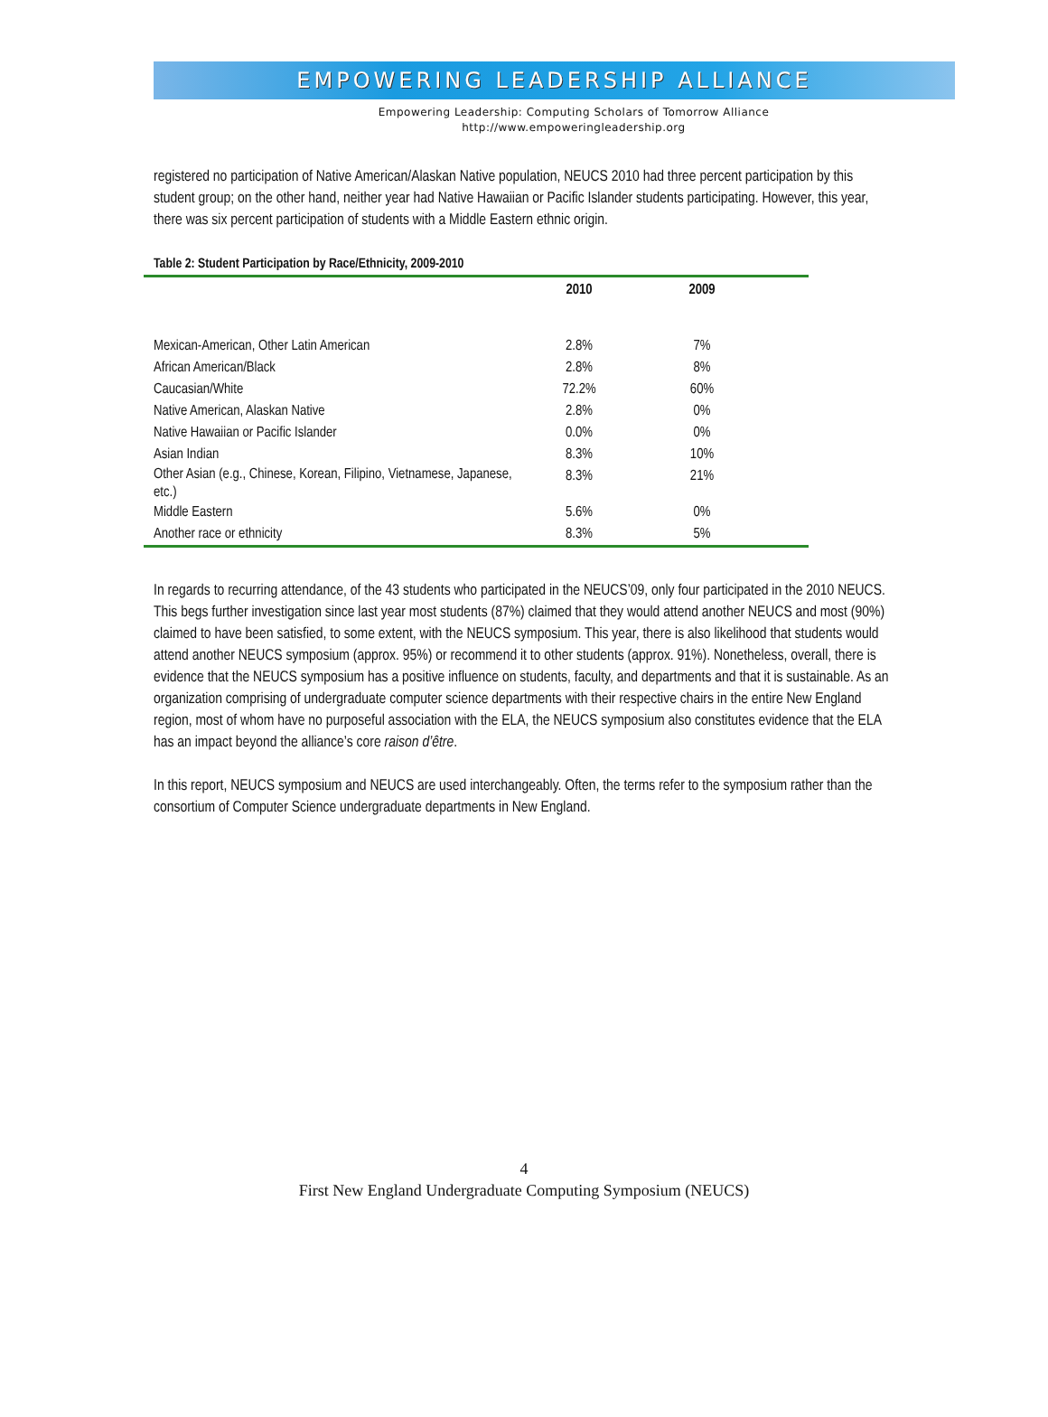EMPOWERING LEADERSHIP ALLIANCE
Empowering Leadership: Computing Scholars of Tomorrow Alliance
http://www.empoweringleadership.org
registered no participation of Native American/Alaskan Native population, NEUCS 2010 had three percent participation by this student group; on the other hand, neither year had Native Hawaiian or Pacific Islander students participating. However, this year, there was six percent participation of students with a Middle Eastern ethnic origin.
Table 2: Student Participation by Race/Ethnicity, 2009-2010
| | 2010 | 2009 | |
| --- | --- | --- | --- |
| Mexican-American, Other Latin American | 2.8% | 7% | |
| African American/Black | 2.8% | 8% | |
| Caucasian/White | 72.2% | 60% | |
| Native American, Alaskan Native | 2.8% | 0% | |
| Native Hawaiian or Pacific Islander | 0.0% | 0% | |
| Asian Indian | 8.3% | 10% | |
| Other Asian (e.g., Chinese, Korean, Filipino, Vietnamese, Japanese, etc.) | 8.3% | 21% | |
| Middle Eastern | 5.6% | 0% | |
| Another race or ethnicity | 8.3% | 5% | |
In regards to recurring attendance, of the 43 students who participated in the NEUCS’09, only four participated in the 2010 NEUCS. This begs further investigation since last year most students (87%) claimed that they would attend another NEUCS and most (90%) claimed to have been satisfied, to some extent, with the NEUCS symposium. This year, there is also likelihood that students would attend another NEUCS symposium (approx. 95%) or recommend it to other students (approx. 91%). Nonetheless, overall, there is evidence that the NEUCS symposium has a positive influence on students, faculty, and departments and that it is sustainable. As an organization comprising of undergraduate computer science departments with their respective chairs in the entire New England region, most of whom have no purposeful association with the ELA, the NEUCS symposium also constitutes evidence that the ELA has an impact beyond the alliance’s core raison d’être.
In this report, NEUCS symposium and NEUCS are used interchangeably. Often, the terms refer to the symposium rather than the consortium of Computer Science undergraduate departments in New England.
4
First New England Undergraduate Computing Symposium (NEUCS)